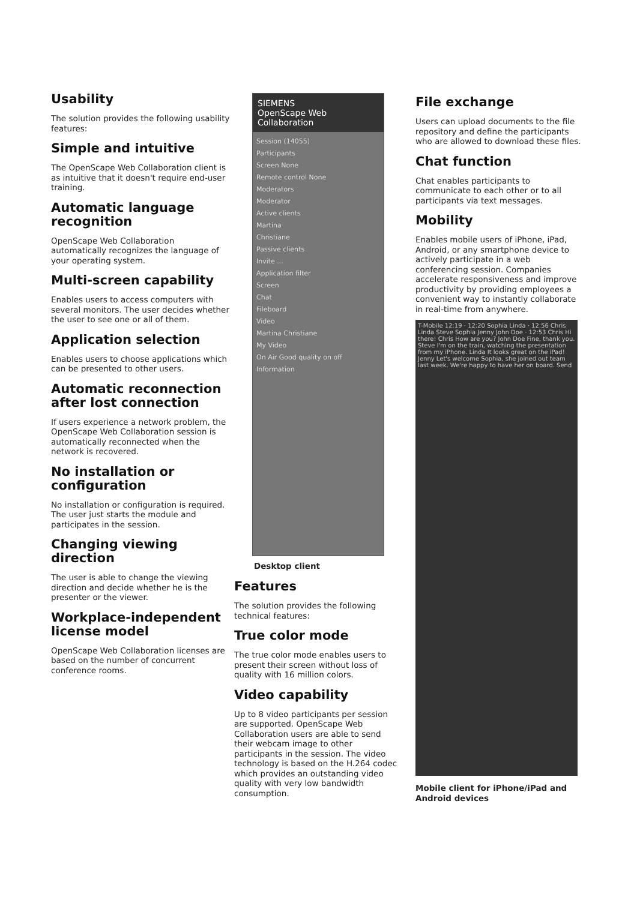Usability
The solution provides the following usability features:
Simple and intuitive
The OpenScape Web Collaboration client is as intuitive that it doesn't require end-user training.
Automatic language recognition
OpenScape Web Collaboration automatically recognizes the language of your operating system.
Multi-screen capability
Enables users to access computers with several monitors. The user decides whether the user to see one or all of them.
Application selection
Enables users to choose applications which can be presented to other users.
Automatic reconnection after lost connection
If users experience a network problem, the OpenScape Web Collaboration session is automatically reconnected when the network is recovered.
No installation or configuration
No installation or configuration is required. The user just starts the module and participates in the session.
Changing viewing direction
The user is able to change the viewing direction and decide whether he is the presenter or the viewer.
Workplace-independent license model
OpenScape Web Collaboration licenses are based on the number of concurrent conference rooms.
SIEMENS
OpenScape Web Collaboration
Session (14055)
Participants
Screen None
Remote control None
Moderators
Moderator
Active clients
Martina
Christiane
Passive clients
Invite ...
Application filter
Screen
Chat
Fileboard
Video
Martina Christiane
My Video
On Air Good quality on off
Information
Desktop client
Features
The solution provides the following technical features:
True color mode
The true color mode enables users to present their screen without loss of quality with 16 million colors.
Video capability
Up to 8 video participants per session are supported. OpenScape Web Collaboration users are able to send their webcam image to other participants in the session. The video technology is based on the H.264 codec which provides an outstanding video quality with very low bandwidth consumption.
File exchange
Users can upload documents to the file repository and define the participants who are allowed to download these files.
Chat function
Chat enables participants to communicate to each other or to all participants via text messages.
Mobility
Enables mobile users of iPhone, iPad, Android, or any smartphone device to actively participate in a web conferencing session. Companies accelerate responsiveness and improve productivity by providing employees a convenient way to instantly collaborate in real-time from anywhere.
T-Mobile 12:19 · 12:20 Sophia Linda · 12:56 Chris Linda Steve Sophia Jenny John Doe · 12:53 Chris Hi there! Chris How are you? John Doe Fine, thank you. Steve I'm on the train, watching the presentation from my iPhone. Linda It looks great on the iPad! Jenny Let's welcome Sophia, she joined out team last week. We're happy to have her on board. Send
Mobile client for iPhone/iPad and Android devices